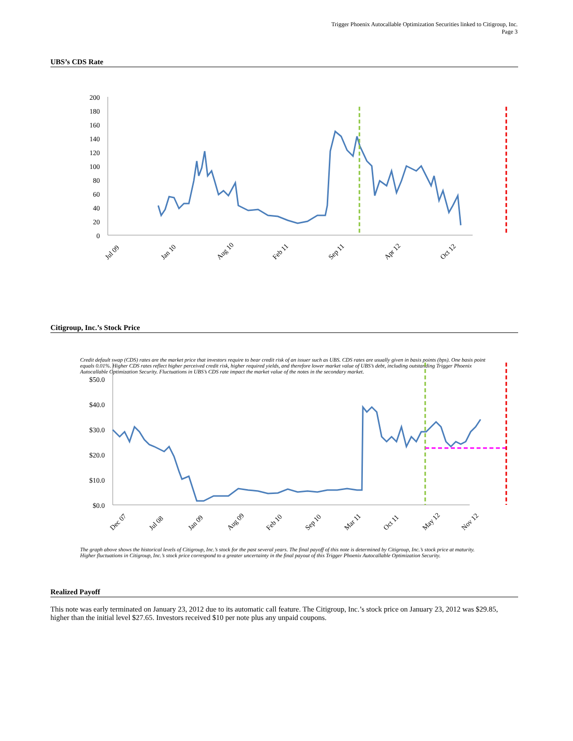Trigger Phoenix Autocallable Optimization Securities linked to Citigroup, Inc.
Page 3
UBS’s CDS Rate
200
180
160
140
120
100
80
60
40
20
0
Jul 09
Jan 10
Aug 10
Feb 11
Sep 11
Apr 12
Oct 12
Credit default swap (CDS) rates are the market price that investors require to bear credit risk of an issuer such as UBS. CDS rates are usually given in basis points (bps). One basis point equals 0.01%. Higher CDS rates reflect higher perceived credit risk, higher required yields, and therefore lower market value of UBS’s debt, including outstanding Trigger Phoenix Autocallable Optimization Security. Fluctuations in UBS’s CDS rate impact the market value of the notes in the secondary market.
Citigroup, Inc.’s Stock Price
$50.0
$40.0
$30.0
$20.0
$10.0
$0.0
Dec 07
Jul 08
Jan 09
Aug 09
Feb 10
Sep 10
Mar 11
Oct 11
May 12
Nov 12
The graph above shows the historical levels of Citigroup, Inc.’s stock for the past several years. The final payoff of this note is determined by Citigroup, Inc.’s stock price at maturity. Higher fluctuations in Citigroup, Inc.’s stock price correspond to a greater uncertainty in the final payout of this Trigger Phoenix Autocallable Optimization Security.
Realized Payoff
This note was early terminated on January 23, 2012 due to its automatic call feature. The Citigroup, Inc.’s stock price on January 23, 2012 was $29.85, higher than the initial level $27.65. Investors received $10 per note plus any unpaid coupons.